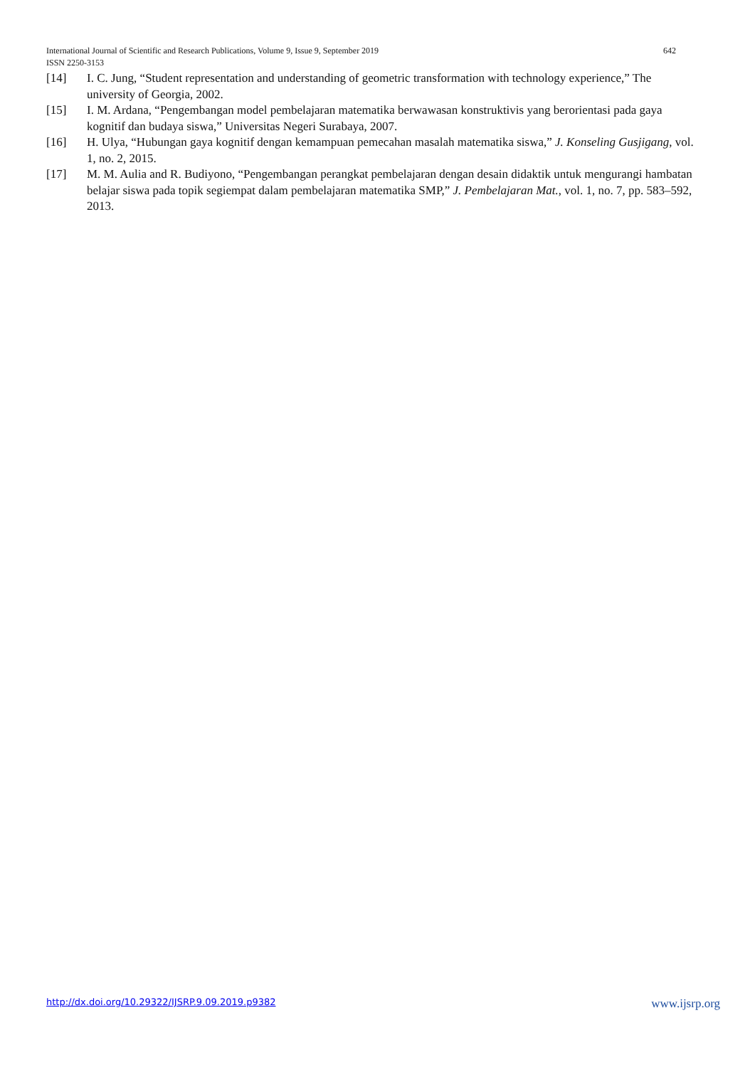642 International Journal of Scientific and Research Publications, Volume 9, Issue 9, September 2019
ISSN 2250-3153
[14] I. C. Jung, “Student representation and understanding of geometric transformation with technology experience,” The university of Georgia, 2002.
[15] I. M. Ardana, “Pengembangan model pembelajaran matematika berwawasan konstruktivis yang berorientasi pada gaya kognitif dan budaya siswa,” Universitas Negeri Surabaya, 2007.
[16] H. Ulya, “Hubungan gaya kognitif dengan kemampuan pemecahan masalah matematika siswa,” J. Konseling Gusjigang, vol. 1, no. 2, 2015.
[17] M. M. Aulia and R. Budiyono, “Pengembangan perangkat pembelajaran dengan desain didaktik untuk mengurangi hambatan belajar siswa pada topik segiempat dalam pembelajaran matematika SMP,” J. Pembelajaran Mat., vol. 1, no. 7, pp. 583–592, 2013.
http://dx.doi.org/10.29322/IJSRP.9.09.2019.p9382 www.ijsrp.org